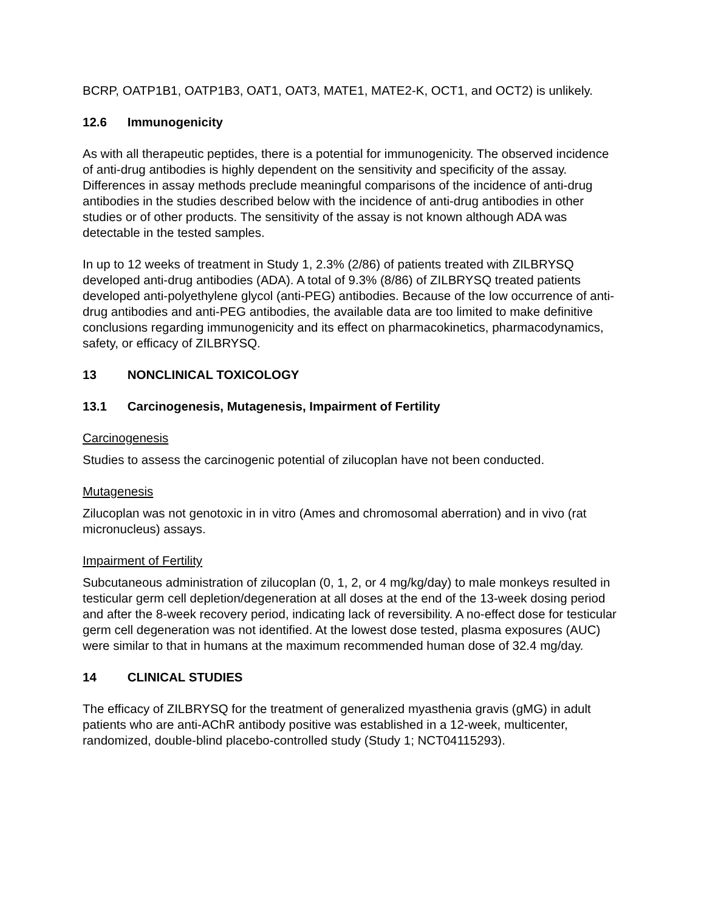BCRP, OATP1B1, OATP1B3, OAT1, OAT3, MATE1, MATE2-K, OCT1, and OCT2) is unlikely.
12.6 Immunogenicity
As with all therapeutic peptides, there is a potential for immunogenicity. The observed incidence of anti-drug antibodies is highly dependent on the sensitivity and specificity of the assay. Differences in assay methods preclude meaningful comparisons of the incidence of anti-drug antibodies in the studies described below with the incidence of anti-drug antibodies in other studies or of other products. The sensitivity of the assay is not known although ADA was detectable in the tested samples.
In up to 12 weeks of treatment in Study 1, 2.3% (2/86) of patients treated with ZILBRYSQ developed anti-drug antibodies (ADA). A total of 9.3% (8/86) of ZILBRYSQ treated patients developed anti-polyethylene glycol (anti-PEG) antibodies. Because of the low occurrence of anti-drug antibodies and anti-PEG antibodies, the available data are too limited to make definitive conclusions regarding immunogenicity and its effect on pharmacokinetics, pharmacodynamics, safety, or efficacy of ZILBRYSQ.
13 NONCLINICAL TOXICOLOGY
13.1 Carcinogenesis, Mutagenesis, Impairment of Fertility
Carcinogenesis
Studies to assess the carcinogenic potential of zilucoplan have not been conducted.
Mutagenesis
Zilucoplan was not genotoxic in in vitro (Ames and chromosomal aberration) and in vivo (rat micronucleus) assays.
Impairment of Fertility
Subcutaneous administration of zilucoplan (0, 1, 2, or 4 mg/kg/day) to male monkeys resulted in testicular germ cell depletion/degeneration at all doses at the end of the 13-week dosing period and after the 8-week recovery period, indicating lack of reversibility. A no-effect dose for testicular germ cell degeneration was not identified. At the lowest dose tested, plasma exposures (AUC) were similar to that in humans at the maximum recommended human dose of 32.4 mg/day.
14 CLINICAL STUDIES
The efficacy of ZILBRYSQ for the treatment of generalized myasthenia gravis (gMG) in adult patients who are anti-AChR antibody positive was established in a 12-week, multicenter, randomized, double-blind placebo-controlled study (Study 1; NCT04115293).